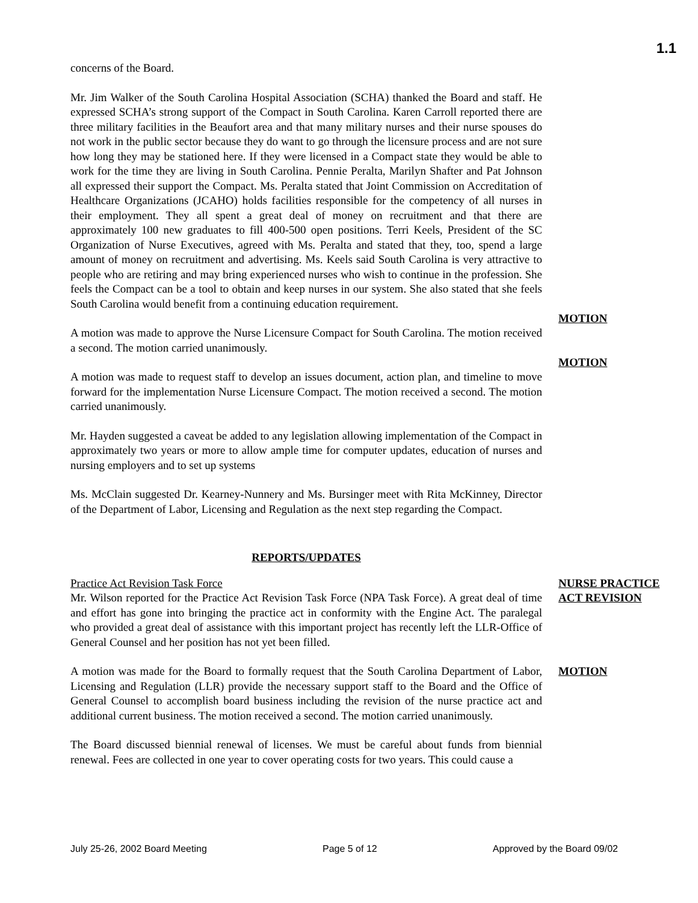1.1
concerns of the Board.
Mr. Jim Walker of the South Carolina Hospital Association (SCHA) thanked the Board and staff. He expressed SCHA’s strong support of the Compact in South Carolina. Karen Carroll reported there are three military facilities in the Beaufort area and that many military nurses and their nurse spouses do not work in the public sector because they do want to go through the licensure process and are not sure how long they may be stationed here. If they were licensed in a Compact state they would be able to work for the time they are living in South Carolina. Pennie Peralta, Marilyn Shafter and Pat Johnson all expressed their support the Compact. Ms. Peralta stated that Joint Commission on Accreditation of Healthcare Organizations (JCAHO) holds facilities responsible for the competency of all nurses in their employment. They all spent a great deal of money on recruitment and that there are approximately 100 new graduates to fill 400-500 open positions. Terri Keels, President of the SC Organization of Nurse Executives, agreed with Ms. Peralta and stated that they, too, spend a large amount of money on recruitment and advertising. Ms. Keels said South Carolina is very attractive to people who are retiring and may bring experienced nurses who wish to continue in the profession. She feels the Compact can be a tool to obtain and keep nurses in our system. She also stated that she feels South Carolina would benefit from a continuing education requirement.
A motion was made to approve the Nurse Licensure Compact for South Carolina. The motion received a second. The motion carried unanimously.
MOTION
A motion was made to request staff to develop an issues document, action plan, and timeline to move forward for the implementation Nurse Licensure Compact. The motion received a second. The motion carried unanimously.
MOTION
Mr. Hayden suggested a caveat be added to any legislation allowing implementation of the Compact in approximately two years or more to allow ample time for computer updates, education of nurses and nursing employers and to set up systems
Ms. McClain suggested Dr. Kearney-Nunnery and Ms. Bursinger meet with Rita McKinney, Director of the Department of Labor, Licensing and Regulation as the next step regarding the Compact.
REPORTS/UPDATES
Practice Act Revision Task Force
Mr. Wilson reported for the Practice Act Revision Task Force (NPA Task Force). A great deal of time and effort has gone into bringing the practice act in conformity with the Engine Act. The paralegal who provided a great deal of assistance with this important project has recently left the LLR-Office of General Counsel and her position has not yet been filled.
NURSE PRACTICE ACT REVISION
A motion was made for the Board to formally request that the South Carolina Department of Labor, Licensing and Regulation (LLR) provide the necessary support staff to the Board and the Office of General Counsel to accomplish board business including the revision of the nurse practice act and additional current business. The motion received a second. The motion carried unanimously.
MOTION
The Board discussed biennial renewal of licenses. We must be careful about funds from biennial renewal. Fees are collected in one year to cover operating costs for two years. This could cause a
July 25-26, 2002 Board Meeting Page 5 of 12 Approved by the Board 09/02